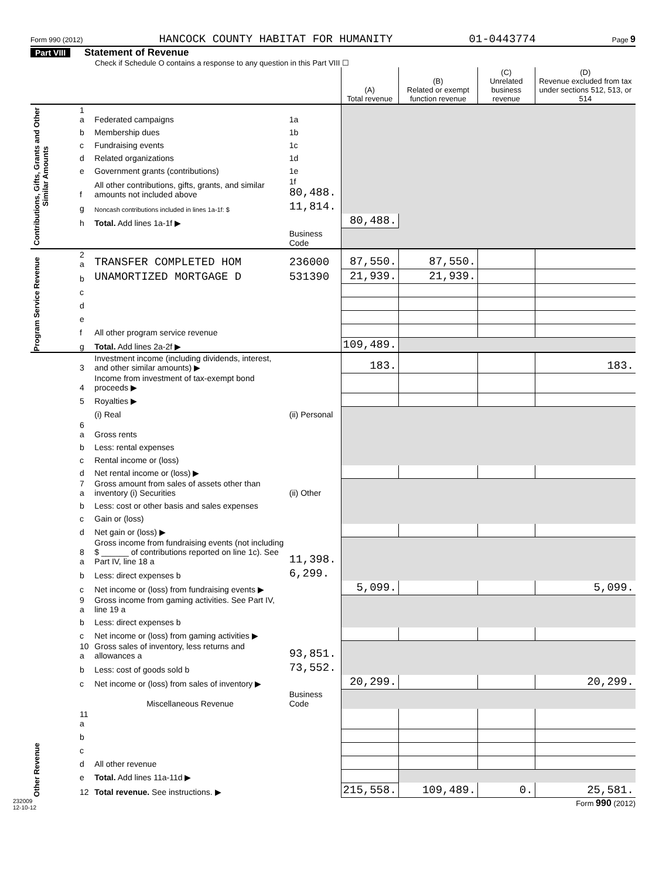Form 990 (2012) HANCOCK COUNTY HABITAT FOR HUMANITY 01-0443774 Page 9
Part VIII Statement of Revenue
Check if Schedule O contains a response to any question in this Part VIII ☐
| | | | | (A) Total revenue | (B) Related or exempt function revenue | (C) Unrelated business revenue | (D) Revenue excluded from tax under sections 512, 513, or 514 |
| --- | --- | --- | --- | --- | --- | --- | --- |
| Contributions, Gifts, Grants and Other Similar Amounts | 1 a | Federated campaigns | 1a | | | | |
| | b | Membership dues | 1b | | | | |
| | c | Fundraising events | 1c | | | | |
| | d | Related organizations | 1d | | | | |
| | e | Government grants (contributions) | 1e | | | | |
| | f | All other contributions, gifts, grants, and similar amounts not included above | 1f 80,488. | | | | |
| | g | Noncash contributions included in lines 1a-1f: $ | 11,814. | | | | |
| | h | Total. Add lines 1a-1f ▶ | | 80,488. | | | |
| | | | Business Code | | | | |
| Program Service Revenue | 2 a | TRANSFER COMPLETED HOM | 236000 | 87,550. | 87,550. | | |
| | b | UNAMORTIZED MORTGAGE D | 531390 | 21,939. | 21,939. | | |
| | c | | | | | | |
| | d | | | | | | |
| | e | | | | | | |
| | f | All other program service revenue | | | | | |
| | g | Total. Add lines 2a-2f ▶ | | 109,489. | | | |
| Other Revenue | 3 | Investment income (including dividends, interest, and other similar amounts) ▶ | | 183. | | | 183. |
| | 4 | Income from investment of tax-exempt bond proceeds ▶ | | | | | |
| | 5 | Royalties ▶ | | | | | |
| | | (i) Real | (ii) Personal | | | | |
| | 6 a | Gross rents | | | | | |
| | b | Less: rental expenses | | | | | |
| | c | Rental income or (loss) | | | | | |
| | d | Net rental income or (loss) ▶ | | | | | |
| | 7 a | Gross amount from sales of assets other than inventory (i) Securities | (ii) Other | | | | |
| | b | Less: cost or other basis and sales expenses | | | | | |
| | c | Gain or (loss) | | | | | |
| | d | Net gain or (loss) ▶ | | | | | |
| | 8 a | Gross income from fundraising events (not including $ ______ of contributions reported on line 1c). See Part IV, line 18 a | 11,398. | | | | |
| | b | Less: direct expenses b | 6,299. | | | | |
| | c | Net income or (loss) from fundraising events ▶ | | 5,099. | | | 5,099. |
| | 9 a | Gross income from gaming activities. See Part IV, line 19 a | | | | | |
| | b | Less: direct expenses b | | | | | |
| | c | Net income or (loss) from gaming activities ▶ | | | | | |
| | 10 a | Gross sales of inventory, less returns and allowances a | 93,851. | | | | |
| | b | Less: cost of goods sold b | 73,552. | | | | |
| | c | Net income or (loss) from sales of inventory ▶ | | 20,299. | | | 20,299. |
| | | Miscellaneous Revenue | Business Code | | | | |
| | 11 a | | | | | | |
| | b | | | | | | |
| | c | | | | | | |
| | d | All other revenue | | | | | |
| | e | Total. Add lines 11a-11d ▶ | | | | | |
| | 12 | Total revenue. See instructions. ▶ | | 215,558. | 109,489. | 0. | 25,581. |
232009
12-10-12 Form 990 (2012)